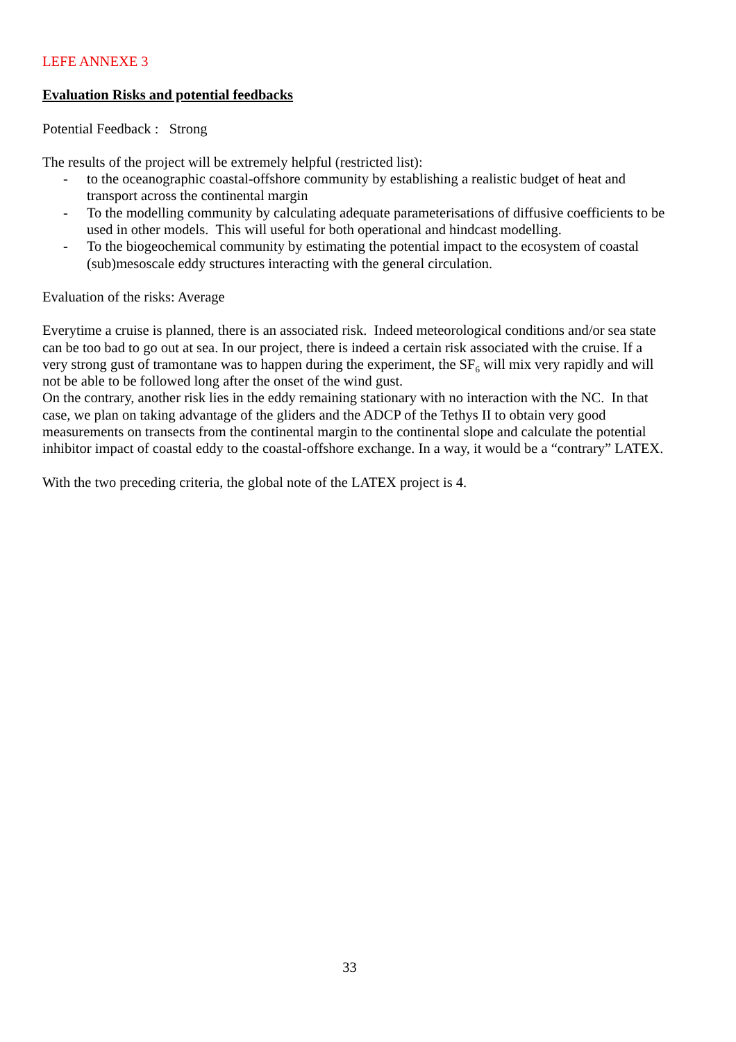LEFE ANNEXE 3
Evaluation Risks and potential feedbacks
Potential Feedback : Strong
The results of the project will be extremely helpful (restricted list):
- to the oceanographic coastal-offshore community by establishing a realistic budget of heat and transport across the continental margin
- To the modelling community by calculating adequate parameterisations of diffusive coefficients to be used in other models. This will useful for both operational and hindcast modelling.
- To the biogeochemical community by estimating the potential impact to the ecosystem of coastal (sub)mesoscale eddy structures interacting with the general circulation.
Evaluation of the risks: Average
Everytime a cruise is planned, there is an associated risk. Indeed meteorological conditions and/or sea state can be too bad to go out at sea. In our project, there is indeed a certain risk associated with the cruise. If a very strong gust of tramontane was to happen during the experiment, the SF<sub>6</sub> will mix very rapidly and will not be able to be followed long after the onset of the wind gust.
On the contrary, another risk lies in the eddy remaining stationary with no interaction with the NC. In that case, we plan on taking advantage of the gliders and the ADCP of the Tethys II to obtain very good measurements on transects from the continental margin to the continental slope and calculate the potential inhibitor impact of coastal eddy to the coastal-offshore exchange. In a way, it would be a “contrary” LATEX.
With the two preceding criteria, the global note of the LATEX project is 4.
33